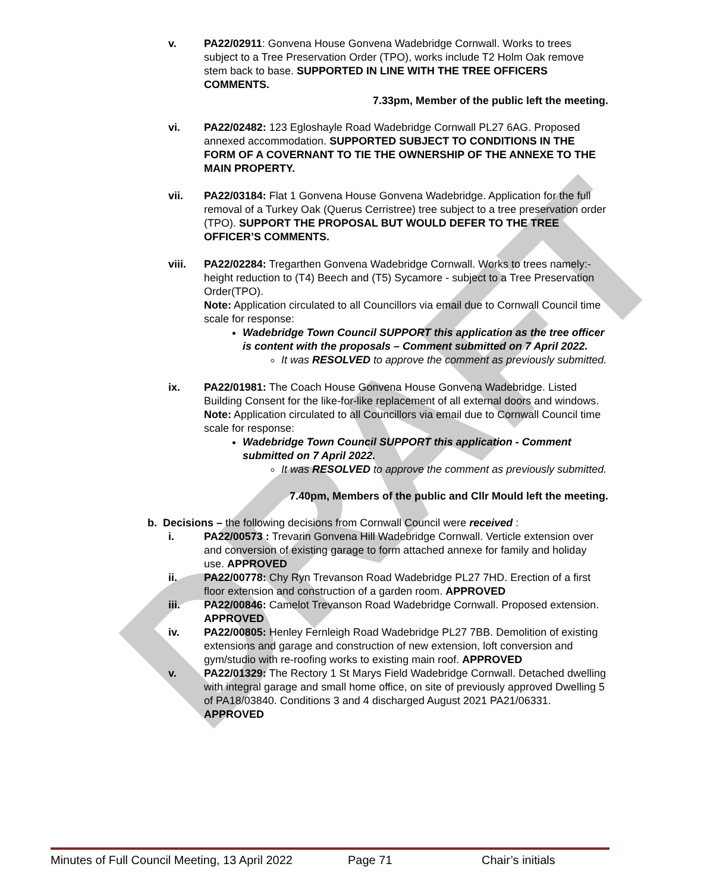DRAFT
v. PA22/02911: Gonvena House Gonvena Wadebridge Cornwall. Works to trees subject to a Tree Preservation Order (TPO), works include T2 Holm Oak remove stem back to base. SUPPORTED IN LINE WITH THE TREE OFFICERS COMMENTS.
7.33pm, Member of the public left the meeting.
vi. PA22/02482: 123 Egloshayle Road Wadebridge Cornwall PL27 6AG. Proposed annexed accommodation. SUPPORTED SUBJECT TO CONDITIONS IN THE FORM OF A COVERNANT TO TIE THE OWNERSHIP OF THE ANNEXE TO THE MAIN PROPERTY.
vii. PA22/03184: Flat 1 Gonvena House Gonvena Wadebridge. Application for the full removal of a Turkey Oak (Querus Cerristree) tree subject to a tree preservation order (TPO). SUPPORT THE PROPOSAL BUT WOULD DEFER TO THE TREE OFFICER’S COMMENTS.
viii. PA22/02284: Tregarthen Gonvena Wadebridge Cornwall. Works to trees namely:- height reduction to (T4) Beech and (T5) Sycamore - subject to a Tree Preservation Order(TPO).
Note: Application circulated to all Councillors via email due to Cornwall Council time scale for response:
Wadebridge Town Council SUPPORT this application as the tree officer is content with the proposals – Comment submitted on 7 April 2022.
It was RESOLVED to approve the comment as previously submitted.
ix. PA22/01981: The Coach House Gonvena House Gonvena Wadebridge. Listed Building Consent for the like-for-like replacement of all external doors and windows.
Note: Application circulated to all Councillors via email due to Cornwall Council time scale for response:
Wadebridge Town Council SUPPORT this application - Comment submitted on 7 April 2022.
It was RESOLVED to approve the comment as previously submitted.
7.40pm, Members of the public and Cllr Mould left the meeting.
b. Decisions – the following decisions from Cornwall Council were received :
i. PA22/00573 : Trevarin Gonvena Hill Wadebridge Cornwall. Verticle extension over and conversion of existing garage to form attached annexe for family and holiday use. APPROVED
ii. PA22/00778: Chy Ryn Trevanson Road Wadebridge PL27 7HD. Erection of a first floor extension and construction of a garden room. APPROVED
iii. PA22/00846: Camelot Trevanson Road Wadebridge Cornwall. Proposed extension. APPROVED
iv. PA22/00805: Henley Fernleigh Road Wadebridge PL27 7BB. Demolition of existing extensions and garage and construction of new extension, loft conversion and gym/studio with re-roofing works to existing main roof. APPROVED
v. PA22/01329: The Rectory 1 St Marys Field Wadebridge Cornwall. Detached dwelling with integral garage and small home office, on site of previously approved Dwelling 5 of PA18/03840. Conditions 3 and 4 discharged August 2021 PA21/06331. APPROVED
Minutes of Full Council Meeting, 13 April 2022 Page 71 Chair’s initials